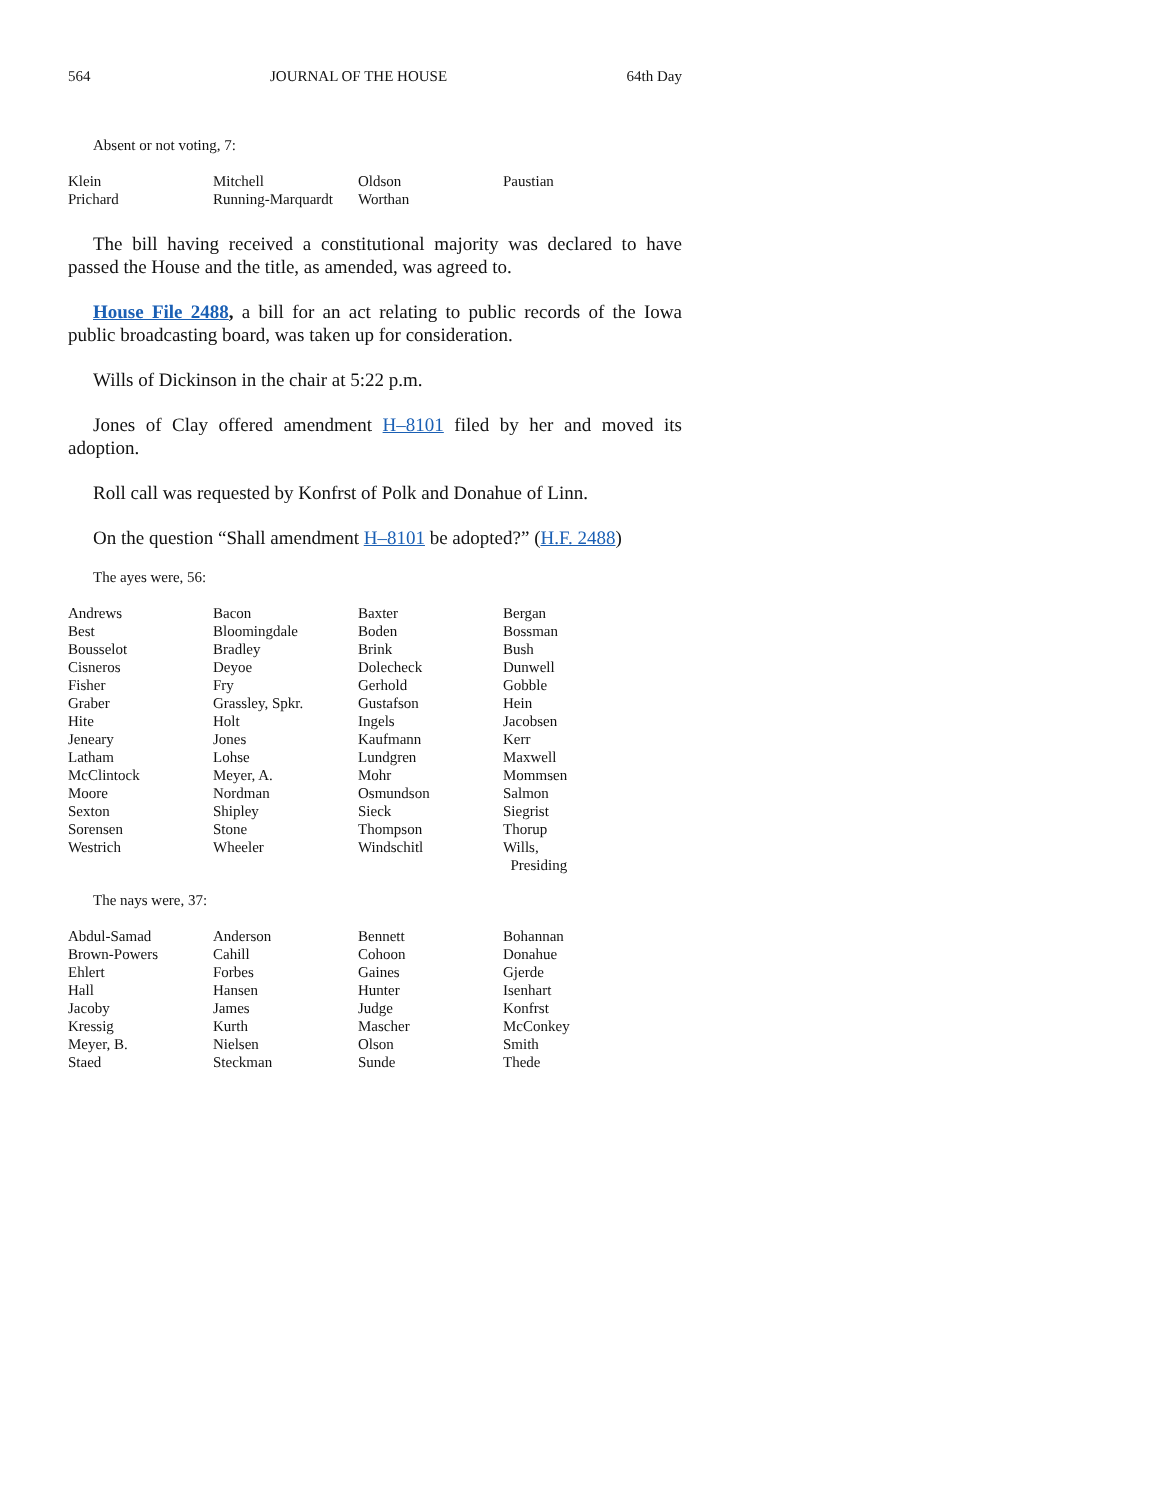564 JOURNAL OF THE HOUSE 64th Day
Absent or not voting, 7:
| Klein | Mitchell | Oldson | Paustian |
| Prichard | Running-Marquardt | Worthan | |
The bill having received a constitutional majority was declared to have passed the House and the title, as amended, was agreed to.
House File 2488, a bill for an act relating to public records of the Iowa public broadcasting board, was taken up for consideration.
Wills of Dickinson in the chair at 5:22 p.m.
Jones of Clay offered amendment H–8101 filed by her and moved its adoption.
Roll call was requested by Konfrst of Polk and Donahue of Linn.
On the question “Shall amendment H–8101 be adopted?” (H.F. 2488)
The ayes were, 56:
| Andrews | Bacon | Baxter | Bergan |
| Best | Bloomingdale | Boden | Bossman |
| Bousselot | Bradley | Brink | Bush |
| Cisneros | Deyoe | Dolecheck | Dunwell |
| Fisher | Fry | Gerhold | Gobble |
| Graber | Grassley, Spkr. | Gustafson | Hein |
| Hite | Holt | Ingels | Jacobsen |
| Jeneary | Jones | Kaufmann | Kerr |
| Latham | Lohse | Lundgren | Maxwell |
| McClintock | Meyer, A. | Mohr | Mommsen |
| Moore | Nordman | Osmundson | Salmon |
| Sexton | Shipley | Sieck | Siegrist |
| Sorensen | Stone | Thompson | Thorup |
| Westrich | Wheeler | Windschitl | Wills, Presiding |
The nays were, 37:
| Abdul-Samad | Anderson | Bennett | Bohannan |
| Brown-Powers | Cahill | Cohoon | Donahue |
| Ehlert | Forbes | Gaines | Gjerde |
| Hall | Hansen | Hunter | Isenhart |
| Jacoby | James | Judge | Konfrst |
| Kressig | Kurth | Mascher | McConkey |
| Meyer, B. | Nielsen | Olson | Smith |
| Staed | Steckman | Sunde | Thede |